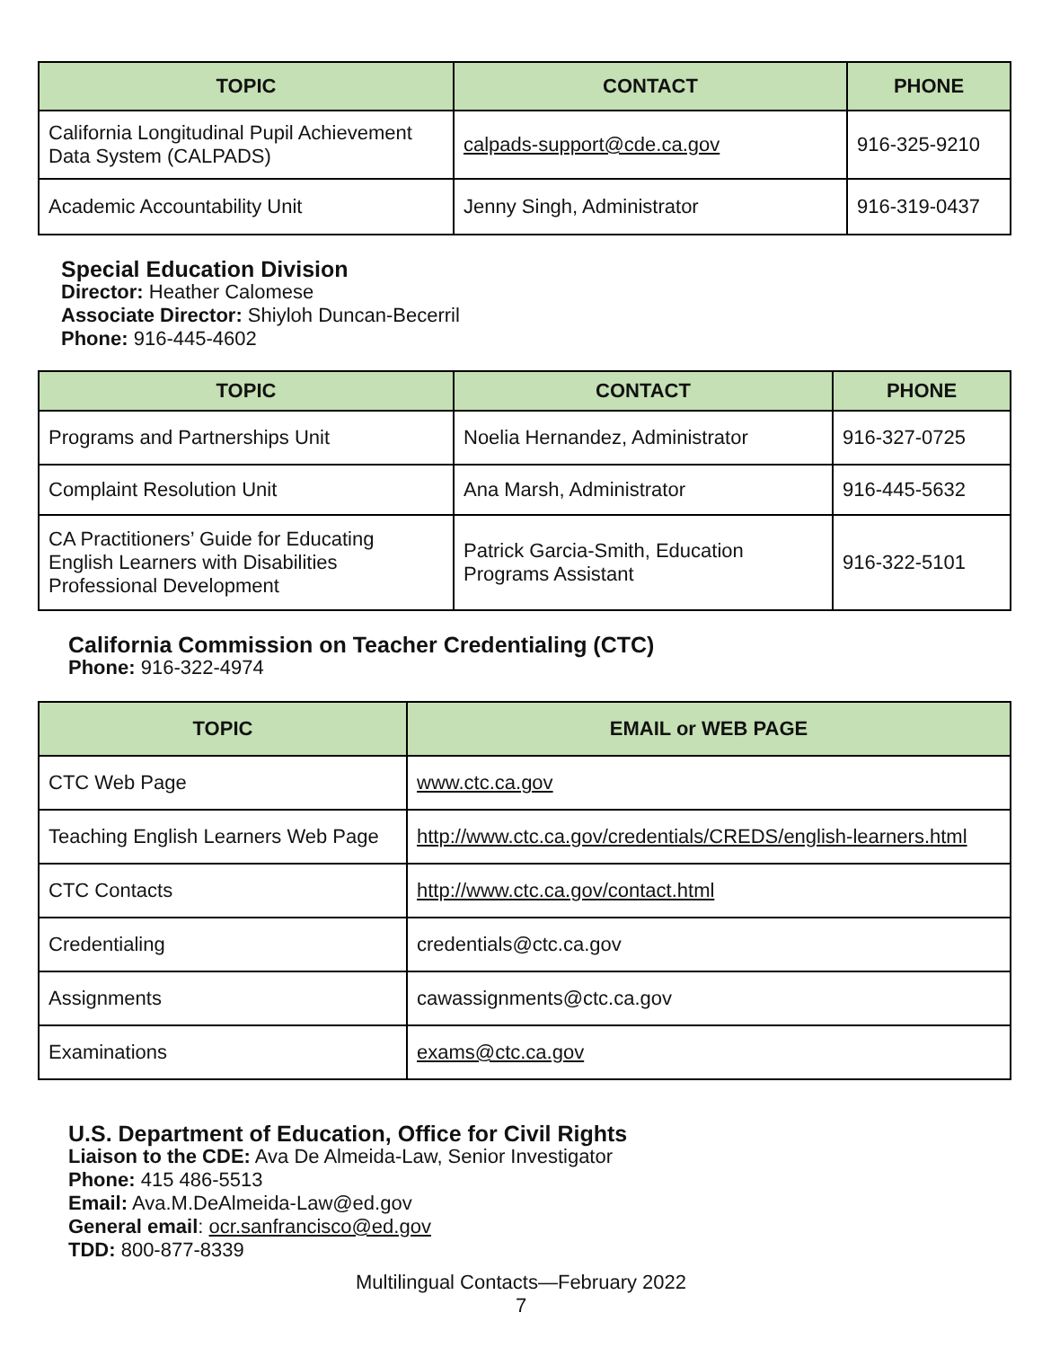| TOPIC | CONTACT | PHONE |
| --- | --- | --- |
| California Longitudinal Pupil Achievement Data System (CALPADS) | calpads-support@cde.ca.gov | 916-325-9210 |
| Academic Accountability Unit | Jenny Singh, Administrator | 916-319-0437 |
Special Education Division
Director: Heather Calomese
Associate Director: Shiyloh Duncan-Becerril
Phone: 916-445-4602
| TOPIC | CONTACT | PHONE |
| --- | --- | --- |
| Programs and Partnerships Unit | Noelia Hernandez, Administrator | 916-327-0725 |
| Complaint Resolution Unit | Ana Marsh, Administrator | 916-445-5632 |
| CA Practitioners’ Guide for Educating English Learners with Disabilities Professional Development | Patrick Garcia-Smith, Education Programs Assistant | 916-322-5101 |
California Commission on Teacher Credentialing (CTC)
Phone: 916-322-4974
| TOPIC | EMAIL or WEB PAGE |
| --- | --- |
| CTC Web Page | www.ctc.ca.gov |
| Teaching English Learners Web Page | http://www.ctc.ca.gov/credentials/CREDS/english-learners.html |
| CTC Contacts | http://www.ctc.ca.gov/contact.html |
| Credentialing | credentials@ctc.ca.gov |
| Assignments | cawassignments@ctc.ca.gov |
| Examinations | exams@ctc.ca.gov |
U.S. Department of Education, Office for Civil Rights
Liaison to the CDE: Ava De Almeida-Law, Senior Investigator
Phone: 415 486-5513
Email: Ava.M.DeAlmeida-Law@ed.gov
General email: ocr.sanfrancisco@ed.gov
TDD: 800-877-8339
Multilingual Contacts—February 2022
7